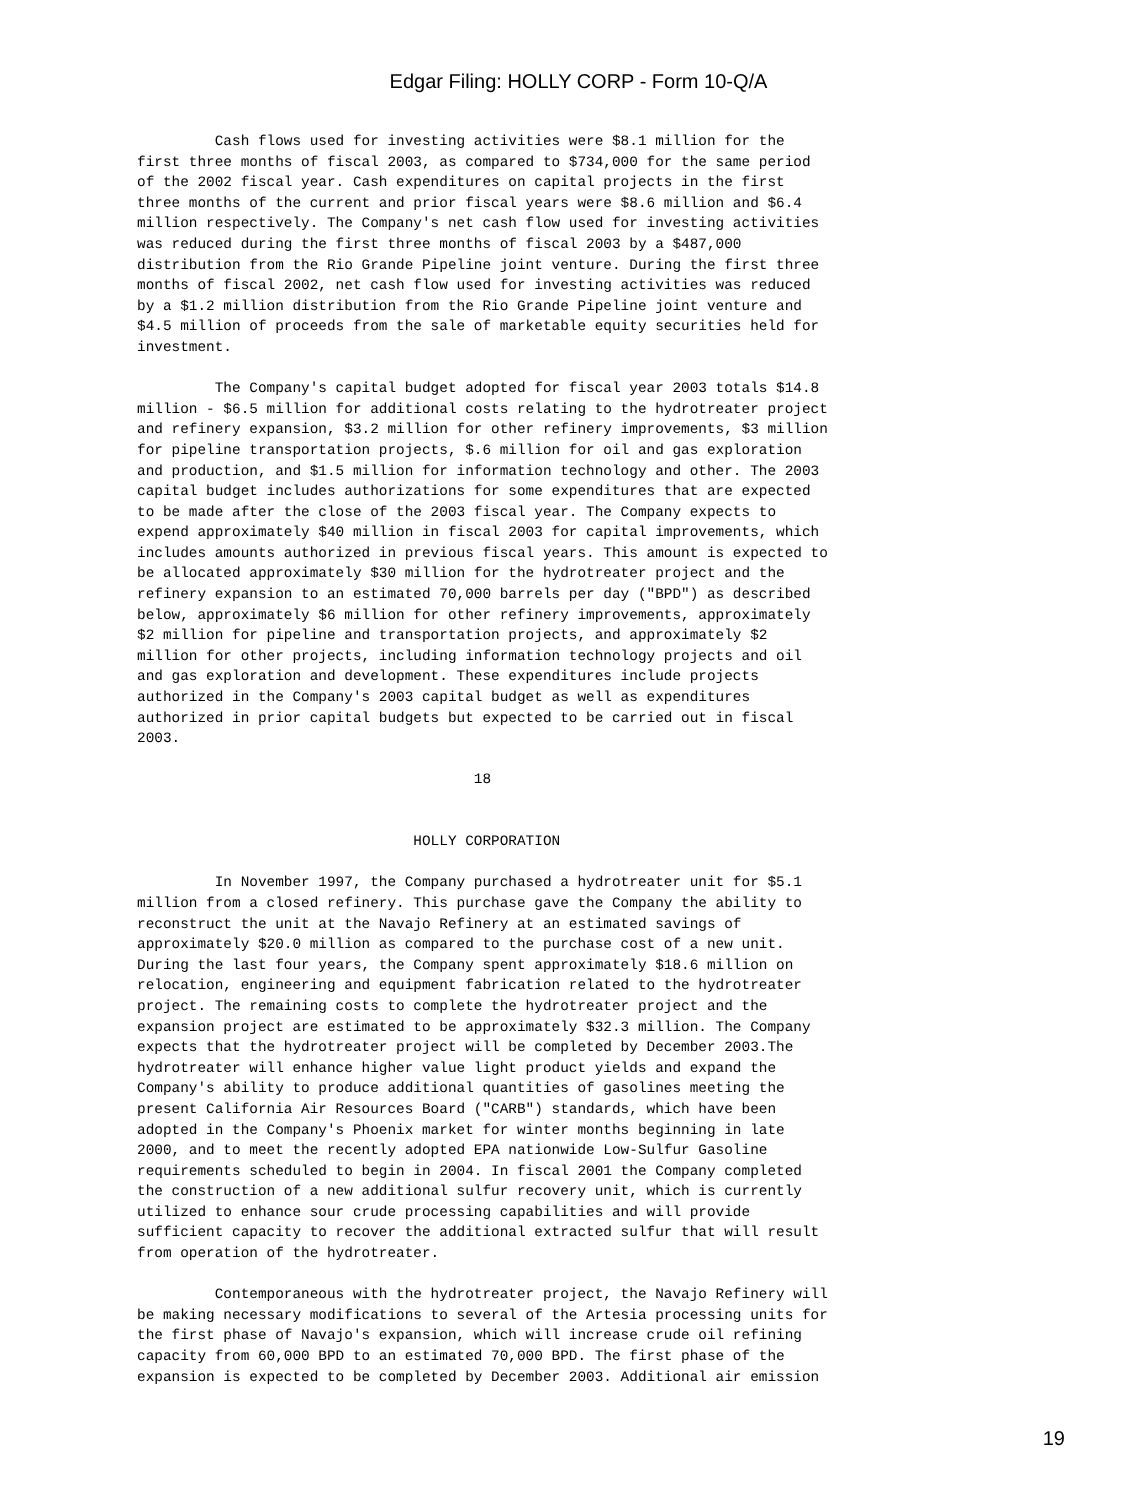Edgar Filing: HOLLY CORP - Form 10-Q/A
         Cash flows used for investing activities were $8.1 million for the
first three months of fiscal 2003, as compared to $734,000 for the same period
of the 2002 fiscal year. Cash expenditures on capital projects in the first
three months of the current and prior fiscal years were $8.6 million and $6.4
million respectively. The Company's net cash flow used for investing activities
was reduced during the first three months of fiscal 2003 by a $487,000
distribution from the Rio Grande Pipeline joint venture. During the first three
months of fiscal 2002, net cash flow used for investing activities was reduced
by a $1.2 million distribution from the Rio Grande Pipeline joint venture and
$4.5 million of proceeds from the sale of marketable equity securities held for
investment.

         The Company's capital budget adopted for fiscal year 2003 totals $14.8
million - $6.5 million for additional costs relating to the hydrotreater project
and refinery expansion, $3.2 million for other refinery improvements, $3 million
for pipeline transportation projects, $.6 million for oil and gas exploration
and production, and $1.5 million for information technology and other. The 2003
capital budget includes authorizations for some expenditures that are expected
to be made after the close of the 2003 fiscal year. The Company expects to
expend approximately $40 million in fiscal 2003 for capital improvements, which
includes amounts authorized in previous fiscal years. This amount is expected to
be allocated approximately $30 million for the hydrotreater project and the
refinery expansion to an estimated 70,000 barrels per day ("BPD") as described
below, approximately $6 million for other refinery improvements, approximately
$2 million for pipeline and transportation projects, and approximately $2
million for other projects, including information technology projects and oil
and gas exploration and development. These expenditures include projects
authorized in the Company's 2003 capital budget as well as expenditures
authorized in prior capital budgets but expected to be carried out in fiscal
2003.

                                       18


                                HOLLY CORPORATION

         In November 1997, the Company purchased a hydrotreater unit for $5.1
million from a closed refinery. This purchase gave the Company the ability to
reconstruct the unit at the Navajo Refinery at an estimated savings of
approximately $20.0 million as compared to the purchase cost of a new unit.
During the last four years, the Company spent approximately $18.6 million on
relocation, engineering and equipment fabrication related to the hydrotreater
project. The remaining costs to complete the hydrotreater project and the
expansion project are estimated to be approximately $32.3 million. The Company
expects that the hydrotreater project will be completed by December 2003.The
hydrotreater will enhance higher value light product yields and expand the
Company's ability to produce additional quantities of gasolines meeting the
present California Air Resources Board ("CARB") standards, which have been
adopted in the Company's Phoenix market for winter months beginning in late
2000, and to meet the recently adopted EPA nationwide Low-Sulfur Gasoline
requirements scheduled to begin in 2004. In fiscal 2001 the Company completed
the construction of a new additional sulfur recovery unit, which is currently
utilized to enhance sour crude processing capabilities and will provide
sufficient capacity to recover the additional extracted sulfur that will result
from operation of the hydrotreater.

         Contemporaneous with the hydrotreater project, the Navajo Refinery will
be making necessary modifications to several of the Artesia processing units for
the first phase of Navajo's expansion, which will increase crude oil refining
capacity from 60,000 BPD to an estimated 70,000 BPD. The first phase of the
expansion is expected to be completed by December 2003. Additional air emission
19